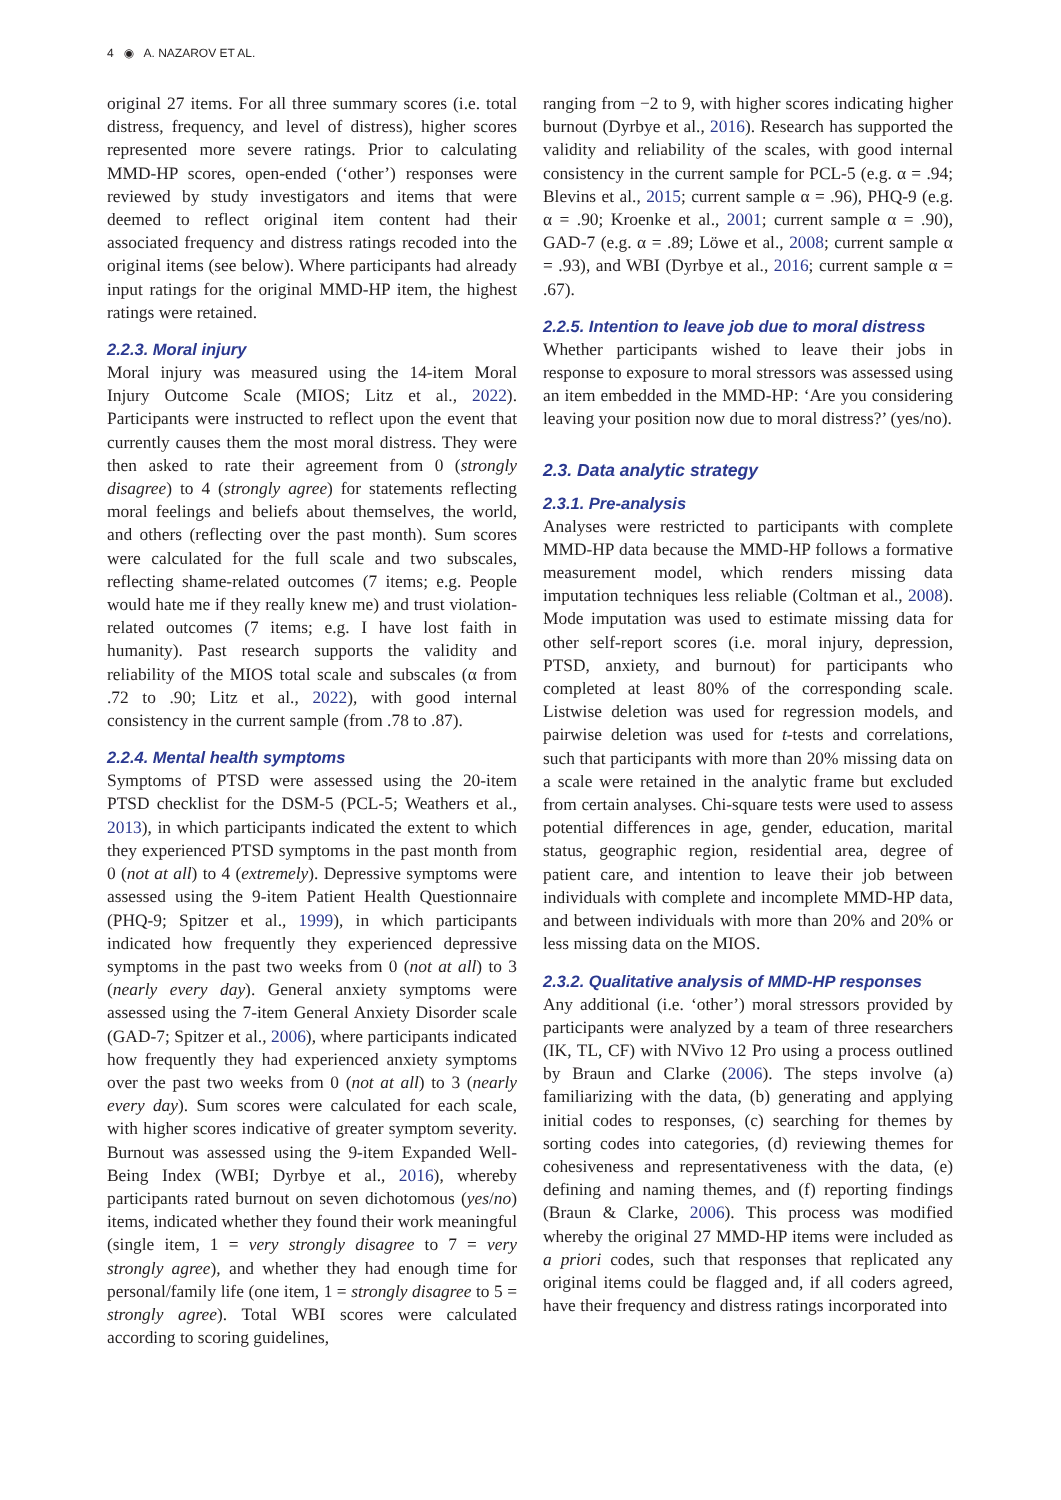4 ◉ A. NAZAROV ET AL.
original 27 items. For all three summary scores (i.e. total distress, frequency, and level of distress), higher scores represented more severe ratings. Prior to calculating MMD-HP scores, open-ended (‘other’) responses were reviewed by study investigators and items that were deemed to reflect original item content had their associated frequency and distress ratings recoded into the original items (see below). Where participants had already input ratings for the original MMD-HP item, the highest ratings were retained.
2.2.3. Moral injury
Moral injury was measured using the 14-item Moral Injury Outcome Scale (MIOS; Litz et al., 2022). Participants were instructed to reflect upon the event that currently causes them the most moral distress. They were then asked to rate their agreement from 0 (strongly disagree) to 4 (strongly agree) for statements reflecting moral feelings and beliefs about themselves, the world, and others (reflecting over the past month). Sum scores were calculated for the full scale and two subscales, reflecting shame-related outcomes (7 items; e.g. People would hate me if they really knew me) and trust violation-related outcomes (7 items; e.g. I have lost faith in humanity). Past research supports the validity and reliability of the MIOS total scale and subscales (α from .72 to .90; Litz et al., 2022), with good internal consistency in the current sample (from .78 to .87).
2.2.4. Mental health symptoms
Symptoms of PTSD were assessed using the 20-item PTSD checklist for the DSM-5 (PCL-5; Weathers et al., 2013), in which participants indicated the extent to which they experienced PTSD symptoms in the past month from 0 (not at all) to 4 (extremely). Depressive symptoms were assessed using the 9-item Patient Health Questionnaire (PHQ-9; Spitzer et al., 1999), in which participants indicated how frequently they experienced depressive symptoms in the past two weeks from 0 (not at all) to 3 (nearly every day). General anxiety symptoms were assessed using the 7-item General Anxiety Disorder scale (GAD-7; Spitzer et al., 2006), where participants indicated how frequently they had experienced anxiety symptoms over the past two weeks from 0 (not at all) to 3 (nearly every day). Sum scores were calculated for each scale, with higher scores indicative of greater symptom severity. Burnout was assessed using the 9-item Expanded Well-Being Index (WBI; Dyrbye et al., 2016), whereby participants rated burnout on seven dichotomous (yes/no) items, indicated whether they found their work meaningful (single item, 1 = very strongly disagree to 7 = very strongly agree), and whether they had enough time for personal/family life (one item, 1 = strongly disagree to 5 = strongly agree). Total WBI scores were calculated according to scoring guidelines,
ranging from −2 to 9, with higher scores indicating higher burnout (Dyrbye et al., 2016). Research has supported the validity and reliability of the scales, with good internal consistency in the current sample for PCL-5 (e.g. α = .94; Blevins et al., 2015; current sample α = .96), PHQ-9 (e.g. α = .90; Kroenke et al., 2001; current sample α = .90), GAD-7 (e.g. α = .89; Löwe et al., 2008; current sample α = .93), and WBI (Dyrbye et al., 2016; current sample α = .67).
2.2.5. Intention to leave job due to moral distress
Whether participants wished to leave their jobs in response to exposure to moral stressors was assessed using an item embedded in the MMD-HP: ‘Are you considering leaving your position now due to moral distress?’ (yes/no).
2.3. Data analytic strategy
2.3.1. Pre-analysis
Analyses were restricted to participants with complete MMD-HP data because the MMD-HP follows a formative measurement model, which renders missing data imputation techniques less reliable (Coltman et al., 2008). Mode imputation was used to estimate missing data for other self-report scores (i.e. moral injury, depression, PTSD, anxiety, and burnout) for participants who completed at least 80% of the corresponding scale. Listwise deletion was used for regression models, and pairwise deletion was used for t-tests and correlations, such that participants with more than 20% missing data on a scale were retained in the analytic frame but excluded from certain analyses. Chi-square tests were used to assess potential differences in age, gender, education, marital status, geographic region, residential area, degree of patient care, and intention to leave their job between individuals with complete and incomplete MMD-HP data, and between individuals with more than 20% and 20% or less missing data on the MIOS.
2.3.2. Qualitative analysis of MMD-HP responses
Any additional (i.e. ‘other’) moral stressors provided by participants were analyzed by a team of three researchers (IK, TL, CF) with NVivo 12 Pro using a process outlined by Braun and Clarke (2006). The steps involve (a) familiarizing with the data, (b) generating and applying initial codes to responses, (c) searching for themes by sorting codes into categories, (d) reviewing themes for cohesiveness and representativeness with the data, (e) defining and naming themes, and (f) reporting findings (Braun & Clarke, 2006). This process was modified whereby the original 27 MMD-HP items were included as a priori codes, such that responses that replicated any original items could be flagged and, if all coders agreed, have their frequency and distress ratings incorporated into